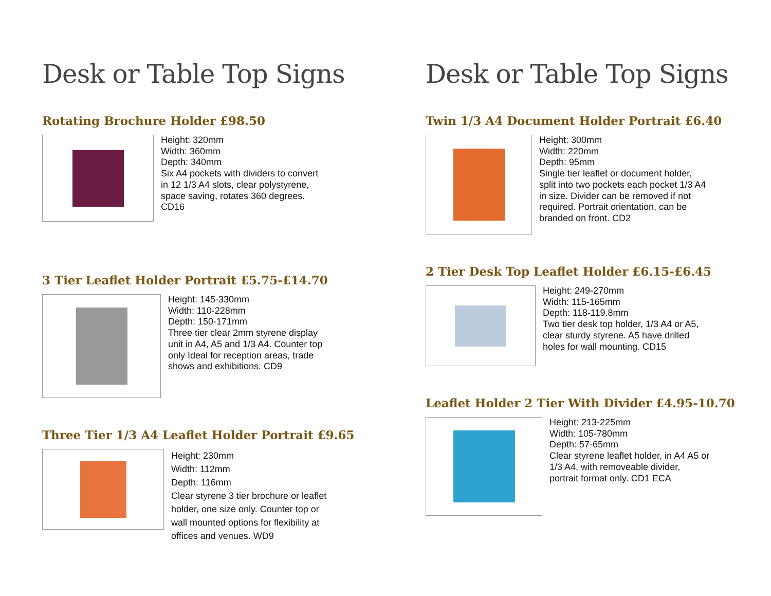Desk or Table Top Signs
Rotating Brochure Holder £98.50
Height: 320mm
Width: 360mm
Depth: 340mm
Six A4 pockets with dividers to convert
in 12 1/3 A4 slots, clear polystyrene,
space saving, rotates 360 degrees.
CD16
3 Tier Leaflet Holder Portrait £5.75-£14.70
Height: 145-330mm
Width: 110-228mm
Depth: 150-171mm
Three tier clear 2mm styrene display
unit in A4, A5 and 1/3 A4. Counter top
only Ideal for reception areas, trade
shows and exhibitions. CD9
Three Tier 1/3 A4 Leaflet Holder Portrait £9.65
Height: 230mm
Width: 112mm
Depth: 116mm
Clear styrene 3 tier brochure or leaflet
holder, one size only. Counter top or
wall mounted options for flexibility at
offices and venues. WD9
Desk or Table Top Signs
Twin 1/3 A4 Document Holder Portrait £6.40
Height: 300mm
Width: 220mm
Depth: 95mm
Single tier leaflet or document holder,
split into two pockets each pocket 1/3 A4
in size. Divider can be removed if not
required. Portrait orientation, can be
branded on front. CD2
2 Tier Desk Top Leaflet Holder £6.15-£6.45
Height: 249-270mm
Width: 115-165mm
Depth: 118-119.8mm
Two tier desk top holder, 1/3 A4 or A5,
clear sturdy styrene. A5 have drilled
holes for wall mounting. CD15
Leaflet Holder 2 Tier With Divider £4.95-10.70
Height: 213-225mm
Width: 105-780mm
Depth: 57-65mm
Clear styrene leaflet holder, in A4 A5 or
1/3 A4, with removeable divider,
portrait format only. CD1 ECA